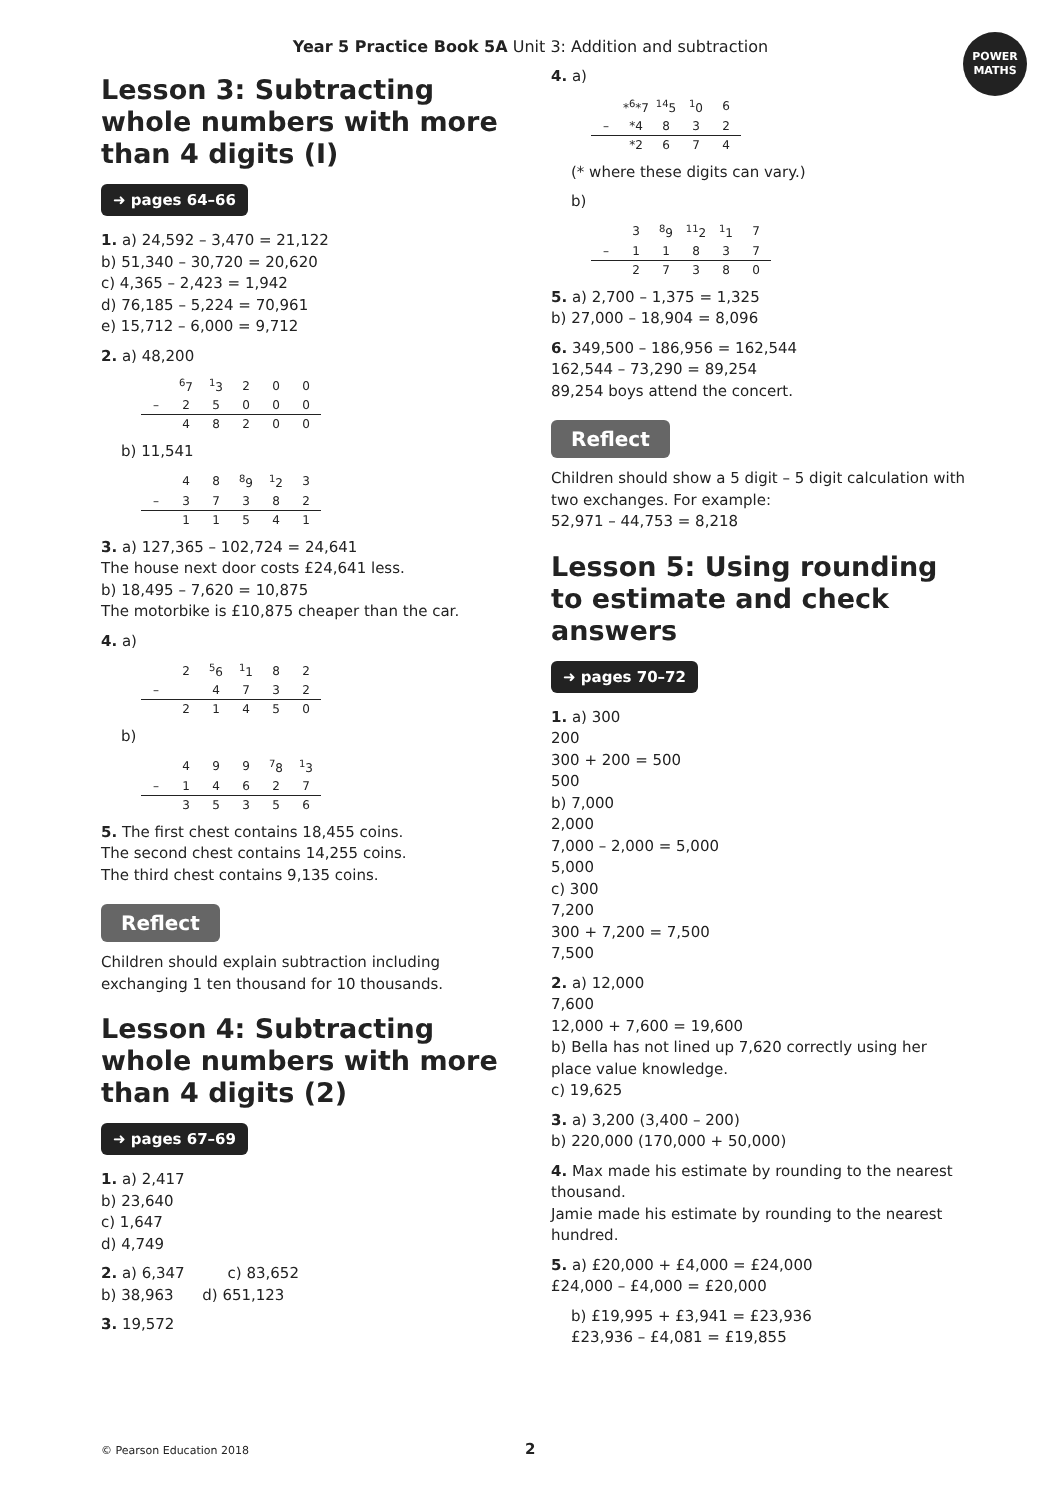Year 5 Practice Book 5A Unit 3: Addition and subtraction
POWER
MATHS
Lesson 3: Subtracting whole numbers with more than 4 digits (I)
➜ pages 64–66
1. a) 24,592 – 3,470 = 21,122
b) 51,340 – 30,720 = 20,620
c) 4,365 – 2,423 = 1,942
d) 76,185 – 5,224 = 70,961
e) 15,712 – 6,000 = 9,712
2. a) 48,200
| | <sup>6</sup> 7 | <sup>1</sup> 3 | 2 | 0 | 0 |
| – | 2 | 5 | 0 | 0 | 0 |
| | 4 | 8 | 2 | 0 | 0 |
b) 11,541
| | 4 | 8 | <sup>8</sup> 9 | <sup>1</sup> 2 | 3 |
| – | 3 | 7 | 3 | 8 | 2 |
| | 1 | 1 | 5 | 4 | 1 |
3. a) 127,365 – 102,724 = 24,641
The house next door costs £24,641 less.
b) 18,495 – 7,620 = 10,875
The motorbike is £10,875 cheaper than the car.
4. a)
| | 2 | <sup>5</sup> 6 | <sup>1</sup> 1 | 8 | 2 |
| – | | 4 | 7 | 3 | 2 |
| | 2 | 1 | 4 | 5 | 0 |
b)
| | 4 | 9 | 9 | <sup>7</sup> 8 | <sup>1</sup> 3 |
| – | 1 | 4 | 6 | 2 | 7 |
| | 3 | 5 | 3 | 5 | 6 |
5. The first chest contains 18,455 coins.
The second chest contains 14,255 coins.
The third chest contains 9,135 coins.
Reflect
Children should explain subtraction including exchanging 1 ten thousand for 10 thousands.
Lesson 4: Subtracting whole numbers with more than 4 digits (2)
➜ pages 67–69
1. a) 2,417
b) 23,640
c) 1,647
d) 4,749
2. a) 6,347 c) 83,652
b) 38,963 d) 651,123
3. 19,572
4. a)
| | *<sup>6</sup>*7 | <sup>14</sup> 5 | <sup>1</sup> 0 | 6 |
| – | *4 | 8 | 3 | 2 |
| | *2 | 6 | 7 | 4 |
(* where these digits can vary.)
b)
| | 3 | <sup>8</sup> 9 | <sup>11</sup> 2 | <sup>1</sup> 1 | 7 |
| – | 1 | 1 | 8 | 3 | 7 |
| | 2 | 7 | 3 | 8 | 0 |
5. a) 2,700 – 1,375 = 1,325
b) 27,000 – 18,904 = 8,096
6. 349,500 – 186,956 = 162,544
162,544 – 73,290 = 89,254
89,254 boys attend the concert.
Reflect
Children should show a 5 digit – 5 digit calculation with two exchanges. For example:
52,971 – 44,753 = 8,218
Lesson 5: Using rounding to estimate and check answers
➜ pages 70–72
1. a) 300
200
300 + 200 = 500
500
b) 7,000
2,000
7,000 – 2,000 = 5,000
5,000
c) 300
7,200
300 + 7,200 = 7,500
7,500
2. a) 12,000
7,600
12,000 + 7,600 = 19,600
b) Bella has not lined up 7,620 correctly using her place value knowledge.
c) 19,625
3. a) 3,200 (3,400 – 200)
b) 220,000 (170,000 + 50,000)
4. Max made his estimate by rounding to the nearest thousand.
Jamie made his estimate by rounding to the nearest hundred.
5. a) £20,000 + £4,000 = £24,000
£24,000 – £4,000 = £20,000
b) £19,995 + £3,941 = £23,936
£23,936 – £4,081 = £19,855
© Pearson Education 2018 2